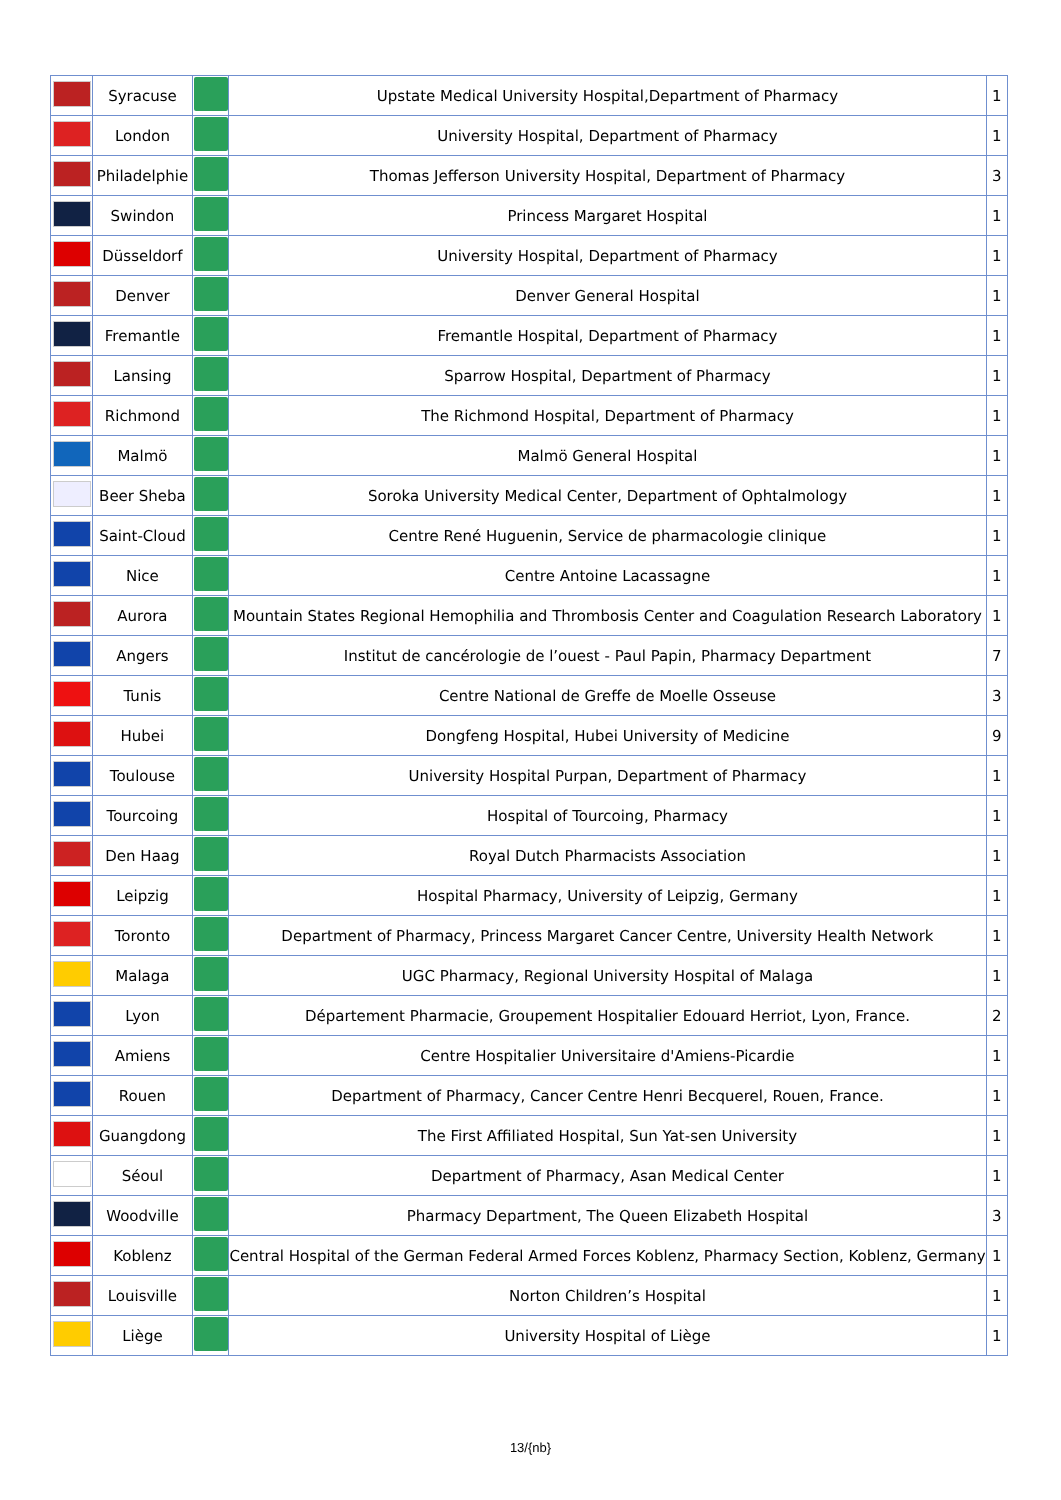| | Syracuse | | Upstate Medical University Hospital,Department of Pharmacy | 1 |
| | London | | University Hospital, Department of Pharmacy | 1 |
| | Philadelphie | | Thomas Jefferson University Hospital, Department of Pharmacy | 3 |
| | Swindon | | Princess Margaret Hospital | 1 |
| | Düsseldorf | | University Hospital, Department of Pharmacy | 1 |
| | Denver | | Denver General Hospital | 1 |
| | Fremantle | | Fremantle Hospital, Department of Pharmacy | 1 |
| | Lansing | | Sparrow Hospital, Department of Pharmacy | 1 |
| | Richmond | | The Richmond Hospital, Department of Pharmacy | 1 |
| | Malmö | | Malmö General Hospital | 1 |
| | Beer Sheba | | Soroka University Medical Center, Department of Ophtalmology | 1 |
| | Saint-Cloud | | Centre René Huguenin, Service de pharmacologie clinique | 1 |
| | Nice | | Centre Antoine Lacassagne | 1 |
| | Aurora | | Mountain States Regional Hemophilia and Thrombosis Center and Coagulation Research Laboratory | 1 |
| | Angers | | Institut de cancérologie de l’ouest - Paul Papin, Pharmacy Department | 7 |
| | Tunis | | Centre National de Greffe de Moelle Osseuse | 3 |
| | Hubei | | Dongfeng Hospital, Hubei University of Medicine | 9 |
| | Toulouse | | University Hospital Purpan, Department of Pharmacy | 1 |
| | Tourcoing | | Hospital of Tourcoing, Pharmacy | 1 |
| | Den Haag | | Royal Dutch Pharmacists Association | 1 |
| | Leipzig | | Hospital Pharmacy, University of Leipzig, Germany | 1 |
| | Toronto | | Department of Pharmacy, Princess Margaret Cancer Centre, University Health Network | 1 |
| | Malaga | | UGC Pharmacy, Regional University Hospital of Malaga | 1 |
| | Lyon | | Département Pharmacie, Groupement Hospitalier Edouard Herriot, Lyon, France. | 2 |
| | Amiens | | Centre Hospitalier Universitaire d'Amiens-Picardie | 1 |
| | Rouen | | Department of Pharmacy, Cancer Centre Henri Becquerel, Rouen, France. | 1 |
| | Guangdong | | The First Affiliated Hospital, Sun Yat-sen University | 1 |
| | Séoul | | Department of Pharmacy, Asan Medical Center | 1 |
| | Woodville | | Pharmacy Department, The Queen Elizabeth Hospital | 3 |
| | Koblenz | | Central Hospital of the German Federal Armed Forces Koblenz, Pharmacy Section, Koblenz, Germany | 1 |
| | Louisville | | Norton Children’s Hospital | 1 |
| | Liège | | University Hospital of Liège | 1 |
13/{nb}